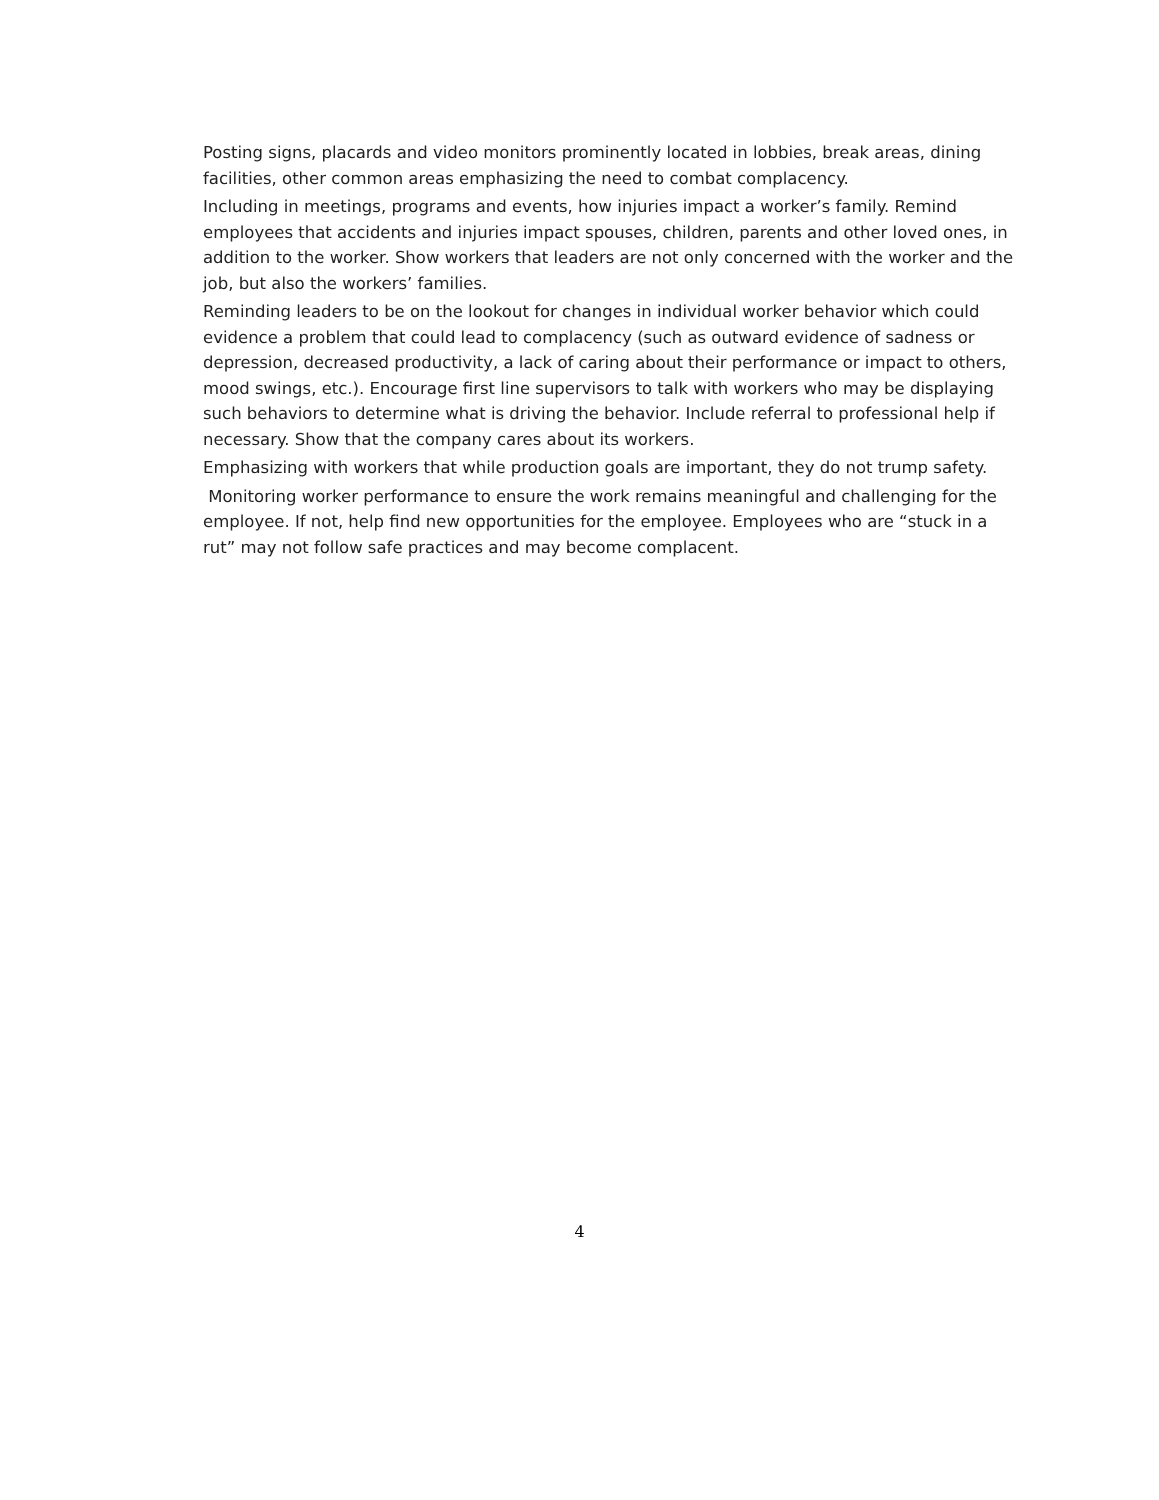Posting signs, placards and video monitors prominently located in lobbies, break areas, dining facilities, other common areas emphasizing the need to combat complacency.
Including in meetings, programs and events, how injuries impact a worker’s family. Remind employees that accidents and injuries impact spouses, children, parents and other loved ones, in addition to the worker. Show workers that leaders are not only concerned with the worker and the job, but also the workers’ families.
Reminding leaders to be on the lookout for changes in individual worker behavior which could evidence a problem that could lead to complacency (such as outward evidence of sadness or depression, decreased productivity, a lack of caring about their performance or impact to others, mood swings, etc.). Encourage first line supervisors to talk with workers who may be displaying such behaviors to determine what is driving the behavior. Include referral to professional help if necessary. Show that the company cares about its workers.
Emphasizing with workers that while production goals are important, they do not trump safety.
Monitoring worker performance to ensure the work remains meaningful and challenging for the employee. If not, help find new opportunities for the employee. Employees who are “stuck in a rut” may not follow safe practices and may become complacent.
4